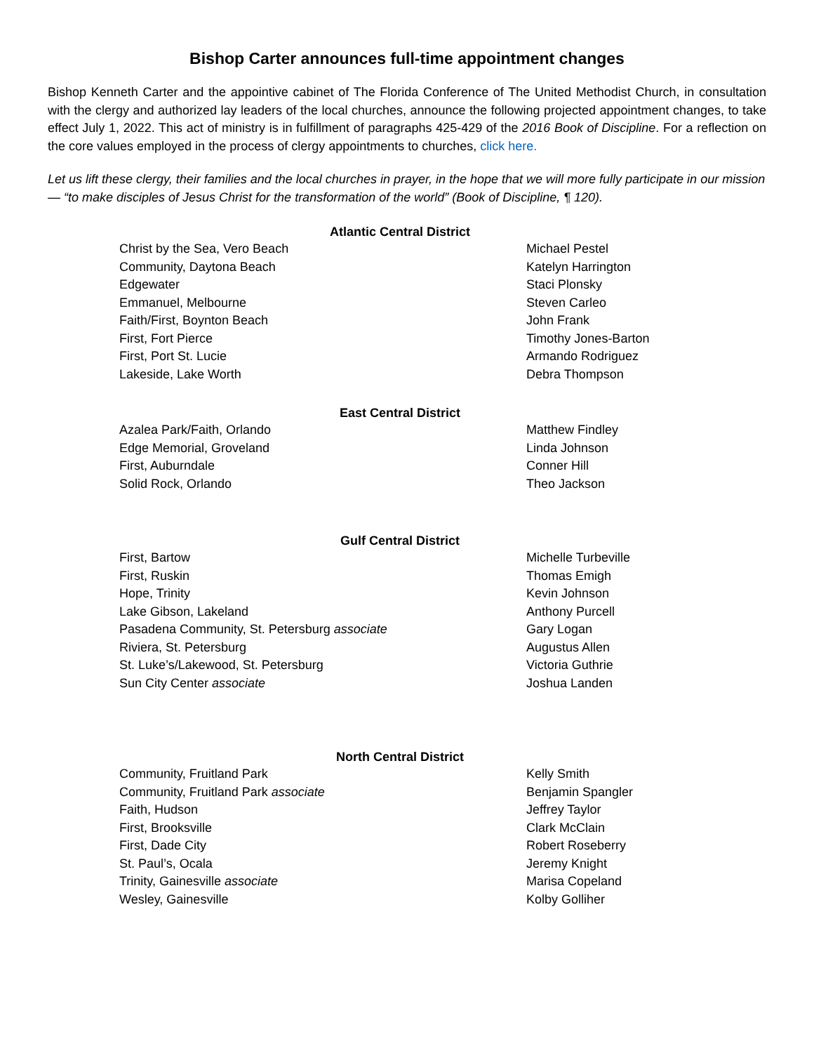Bishop Carter announces full-time appointment changes
Bishop Kenneth Carter and the appointive cabinet of The Florida Conference of The United Methodist Church, in consultation with the clergy and authorized lay leaders of the local churches, announce the following projected appointment changes, to take effect July 1, 2022. This act of ministry is in fulfillment of paragraphs 425-429 of the 2016 Book of Discipline. For a reflection on the core values employed in the process of clergy appointments to churches, click here.
Let us lift these clergy, their families and the local churches in prayer, in the hope that we will more fully participate in our mission— “to make disciples of Jesus Christ for the transformation of the world” (Book of Discipline, ¶ 120).
| Atlantic Central District | |
| --- | --- |
| Christ by the Sea, Vero Beach | Michael Pestel |
| Community, Daytona Beach | Katelyn Harrington |
| Edgewater | Staci Plonsky |
| Emmanuel, Melbourne | Steven Carleo |
| Faith/First, Boynton Beach | John Frank |
| First, Fort Pierce | Timothy Jones-Barton |
| First, Port St. Lucie | Armando Rodriguez |
| Lakeside, Lake Worth | Debra Thompson |
| East Central District | |
| Azalea Park/Faith, Orlando | Matthew Findley |
| Edge Memorial, Groveland | Linda Johnson |
| First, Auburndale | Conner Hill |
| Solid Rock, Orlando | Theo Jackson |
| Gulf Central District | |
| First, Bartow | Michelle Turbeville |
| First, Ruskin | Thomas Emigh |
| Hope, Trinity | Kevin Johnson |
| Lake Gibson, Lakeland | Anthony Purcell |
| Pasadena Community, St. Petersburg associate | Gary Logan |
| Riviera, St. Petersburg | Augustus Allen |
| St. Luke’s/Lakewood, St. Petersburg | Victoria Guthrie |
| Sun City Center associate | Joshua Landen |
| North Central District | |
| Community, Fruitland Park | Kelly Smith |
| Community, Fruitland Park associate | Benjamin Spangler |
| Faith, Hudson | Jeffrey Taylor |
| First, Brooksville | Clark McClain |
| First, Dade City | Robert Roseberry |
| St. Paul’s, Ocala | Jeremy Knight |
| Trinity, Gainesville associate | Marisa Copeland |
| Wesley, Gainesville | Kolby Golliher |